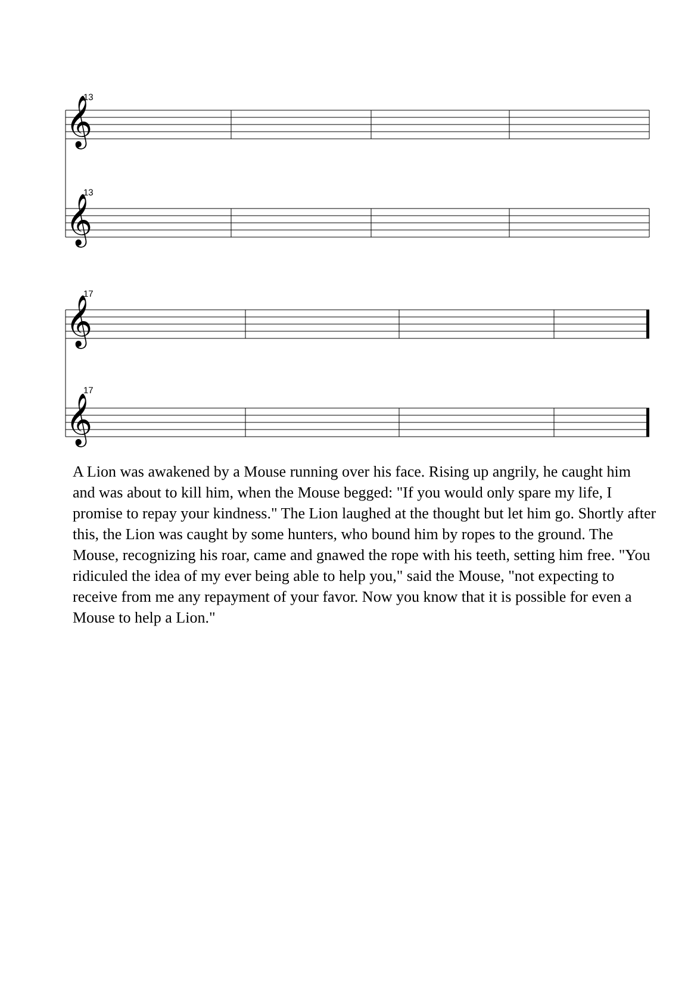𝄞
𝄞
𝄞
𝄞
13
13
17
17
A Lion was awakened by a Mouse running over his face. Rising up angrily, he caught him and was about to kill him, when the Mouse begged: "If you would only spare my life, I promise to repay your kindness." The Lion laughed at the thought but let him go. Shortly after this, the Lion was caught by some hunters, who bound him by ropes to the ground. The Mouse, recognizing his roar, came and gnawed the rope with his teeth, setting him free. "You ridiculed the idea of my ever being able to help you," said the Mouse, "not expecting to receive from me any repayment of your favor. Now you know that it is possible for even a Mouse to help a Lion."